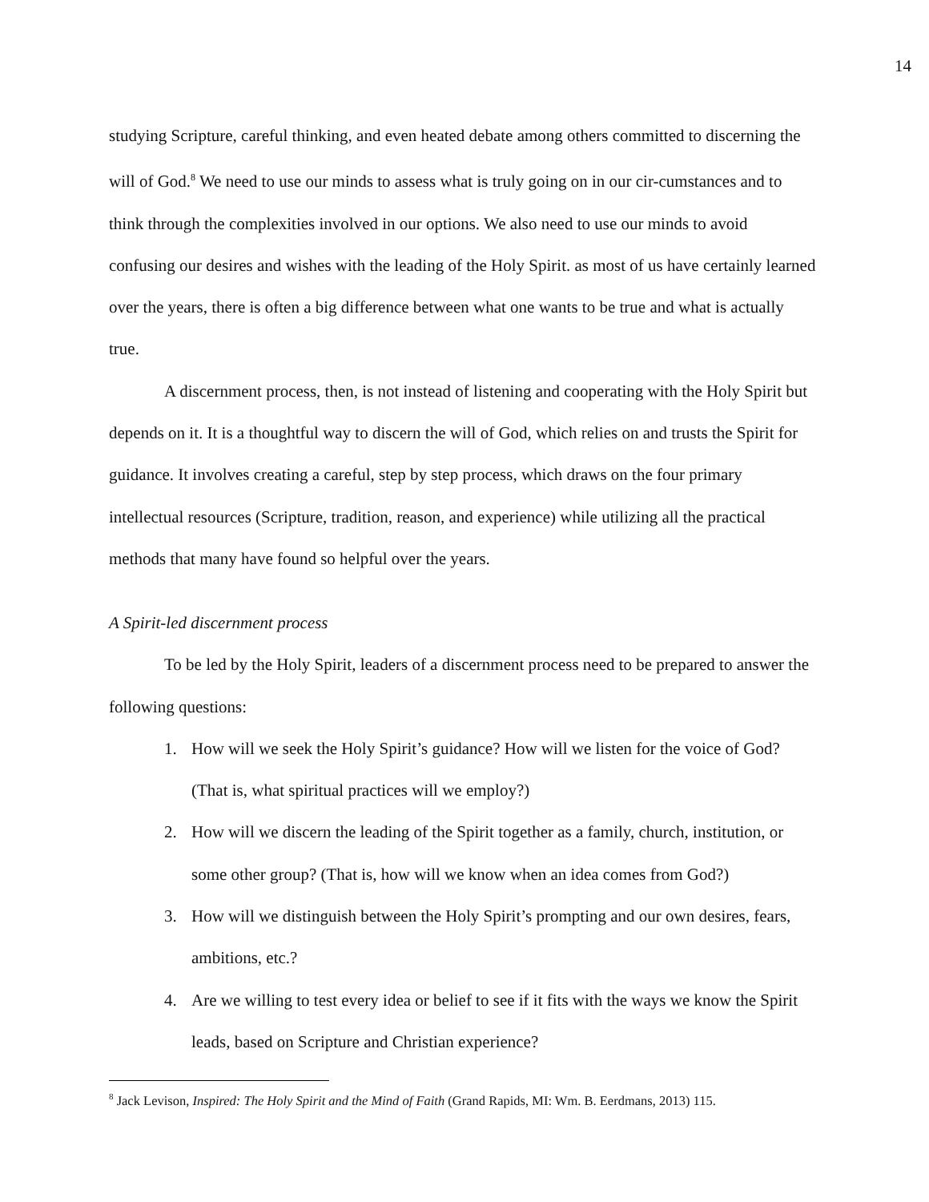14
studying Scripture, careful thinking, and even heated debate among others committed to discerning the will of God.<sup>8</sup> We need to use our minds to assess what is truly going on in our cir-cumstances and to think through the complexities involved in our options. We also need to use our minds to avoid confusing our desires and wishes with the leading of the Holy Spirit. as most of us have certainly learned over the years, there is often a big difference between what one wants to be true and what is actually true.
A discernment process, then, is not instead of listening and cooperating with the Holy Spirit but depends on it. It is a thoughtful way to discern the will of God, which relies on and trusts the Spirit for guidance. It involves creating a careful, step by step process, which draws on the four primary intellectual resources (Scripture, tradition, reason, and experience) while utilizing all the practical methods that many have found so helpful over the years.
A Spirit-led discernment process
To be led by the Holy Spirit, leaders of a discernment process need to be prepared to answer the following questions:
1. How will we seek the Holy Spirit’s guidance? How will we listen for the voice of God? (That is, what spiritual practices will we employ?)
2. How will we discern the leading of the Spirit together as a family, church, institution, or some other group? (That is, how will we know when an idea comes from God?)
3. How will we distinguish between the Holy Spirit’s prompting and our own desires, fears, ambitions, etc.?
4. Are we willing to test every idea or belief to see if it fits with the ways we know the Spirit leads, based on Scripture and Christian experience?
<sup>8</sup> Jack Levison, Inspired: The Holy Spirit and the Mind of Faith (Grand Rapids, MI: Wm. B. Eerdmans, 2013) 115.